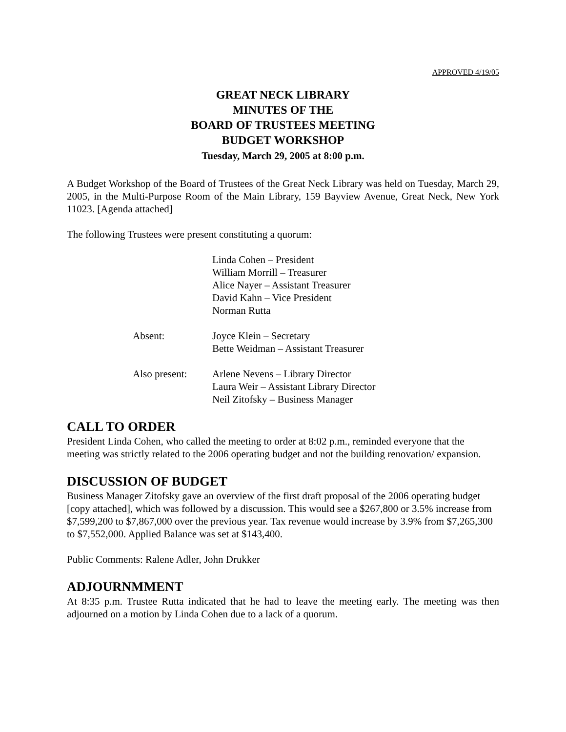APPROVED 4/19/05
GREAT NECK LIBRARY
MINUTES OF THE
BOARD OF TRUSTEES MEETING
BUDGET WORKSHOP
Tuesday, March 29, 2005 at 8:00 p.m.
A Budget Workshop of the Board of Trustees of the Great Neck Library was held on Tuesday, March 29, 2005, in the Multi-Purpose Room of the Main Library, 159 Bayview Avenue, Great Neck, New York 11023. [Agenda attached]
The following Trustees were present constituting a quorum:
Linda Cohen – President
William Morrill – Treasurer
Alice Nayer – Assistant Treasurer
David Kahn – Vice President
Norman Rutta
Absent: Joyce Klein – Secretary
Bette Weidman – Assistant Treasurer
Also present: Arlene Nevens – Library Director
Laura Weir – Assistant Library Director
Neil Zitofsky – Business Manager
CALL TO ORDER
President Linda Cohen, who called the meeting to order at 8:02 p.m., reminded everyone that the meeting was strictly related to the 2006 operating budget and not the building renovation/ expansion.
DISCUSSION OF BUDGET
Business Manager Zitofsky gave an overview of the first draft proposal of the 2006 operating budget [copy attached], which was followed by a discussion. This would see a $267,800 or 3.5% increase from $7,599,200 to $7,867,000 over the previous year. Tax revenue would increase by 3.9% from $7,265,300 to $7,552,000. Applied Balance was set at $143,400.
Public Comments: Ralene Adler, John Drukker
ADJOURNMMENT
At 8:35 p.m. Trustee Rutta indicated that he had to leave the meeting early. The meeting was then adjourned on a motion by Linda Cohen due to a lack of a quorum.